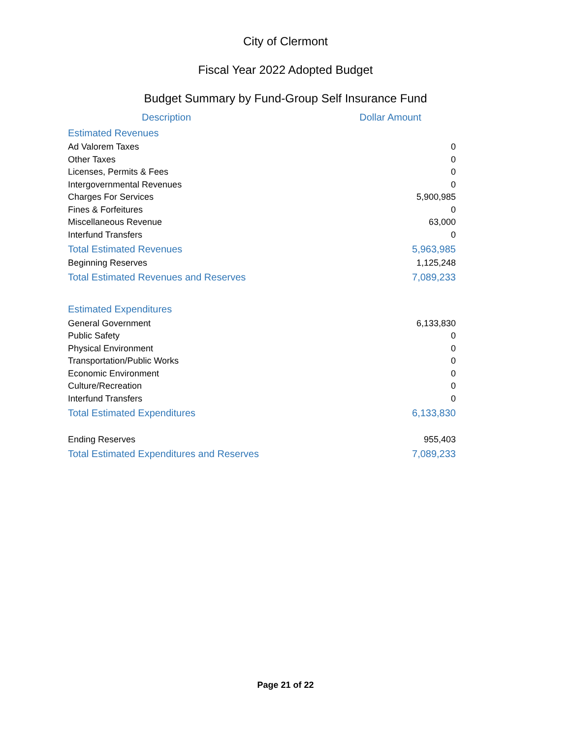City of Clermont
Fiscal Year 2022 Adopted Budget
Budget Summary by Fund-Group Self Insurance Fund
| Description | Dollar Amount |
| --- | --- |
| Estimated Revenues | |
| Ad Valorem Taxes | 0 |
| Other Taxes | 0 |
| Licenses, Permits & Fees | 0 |
| Intergovernmental Revenues | 0 |
| Charges For Services | 5,900,985 |
| Fines & Forfeitures | 0 |
| Miscellaneous Revenue | 63,000 |
| Interfund Transfers | 0 |
| Total Estimated Revenues | 5,963,985 |
| Beginning Reserves | 1,125,248 |
| Total Estimated Revenues and Reserves | 7,089,233 |
| Estimated Expenditures | |
| General Government | 6,133,830 |
| Public Safety | 0 |
| Physical Environment | 0 |
| Transportation/Public Works | 0 |
| Economic Environment | 0 |
| Culture/Recreation | 0 |
| Interfund Transfers | 0 |
| Total Estimated Expenditures | 6,133,830 |
| Ending Reserves | 955,403 |
| Total Estimated Expenditures and Reserves | 7,089,233 |
Page 21 of 22